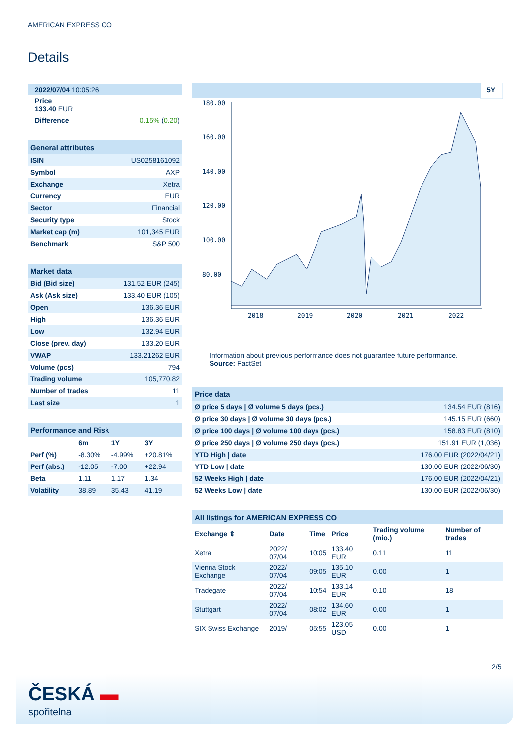AMERICAN EXPRESS CO
Details
| 2022/07/04 10:05:26 | |
| Price 133.40 EUR | |
| Difference | 0.15% ( 0.20 ) |
| General attributes | |
| --- | --- |
| ISIN | US0258161092 |
| Symbol | AXP |
| Exchange | Xetra |
| Currency | EUR |
| Sector | Financial |
| Security type | Stock |
| Market cap (m) | 101,345 EUR |
| Benchmark | S&P 500 |
| Market data | |
| --- | --- |
| Bid (Bid size) | 131.52 EUR (245) |
| Ask (Ask size) | 133.40 EUR (105) |
| Open | 136.36 EUR |
| High | 136.36 EUR |
| Low | 132.94 EUR |
| Close (prev. day) | 133.20 EUR |
| VWAP | 133.21262 EUR |
| Volume (pcs) | 794 |
| Trading volume | 105,770.82 |
| Number of trades | 11 |
| Last size | 1 |
| Performance and Risk | | | |
| --- | --- | --- | --- |
| | 6m | 1Y | 3Y |
| Perf (%) | -8.30% | -4.99% | +20.81% |
| Perf (abs.) | -12.05 | -7.00 | +22.94 |
| Beta | 1.11 | 1.17 | 1.34 |
| Volatility | 38.89 | 35.43 | 41.19 |
5Y
180.00
160.00
140.00
120.00
100.00
80.00
2018
2019
2020
2021
2022
Information about previous performance does not guarantee future performance.
Source: FactSet
| Price data | |
| --- | --- |
| Ø price 5 days / Ø volume 5 days (pcs.) | 134.54 EUR (816) |
| Ø price 30 days / Ø volume 30 days (pcs.) | 145.15 EUR (660) |
| Ø price 100 days / Ø volume 100 days (pcs.) | 158.83 EUR (810) |
| Ø price 250 days / Ø volume 250 days (pcs.) | 151.91 EUR (1,036) |
| YTD High / date | 176.00 EUR (2022/04/21) |
| YTD Low / date | 130.00 EUR (2022/06/30) |
| 52 Weeks High / date | 176.00 EUR (2022/04/21) |
| 52 Weeks Low / date | 130.00 EUR (2022/06/30) |
| All listings for AMERICAN EXPRESS CO | | | | | |
| --- | --- | --- | --- | --- | --- |
| Exchange ⇕ | Date | Time | Price | Trading volume (mio.) | Number of trades |
| Xetra | 2022/ 07/04 | 10:05 | 133.40 EUR | 0.11 | 11 |
| Vienna Stock Exchange | 2022/ 07/04 | 09:05 | 135.10 EUR | 0.00 | 1 |
| Tradegate | 2022/ 07/04 | 10:54 | 133.14 EUR | 0.10 | 18 |
| Stuttgart | 2022/ 07/04 | 08:02 | 134.60 EUR | 0.00 | 1 |
| SIX Swiss Exchange | 2019/ | 05:55 | 123.05 USD | 0.00 | 1 |
2/5
ČESKÁ ▬
spořitelna